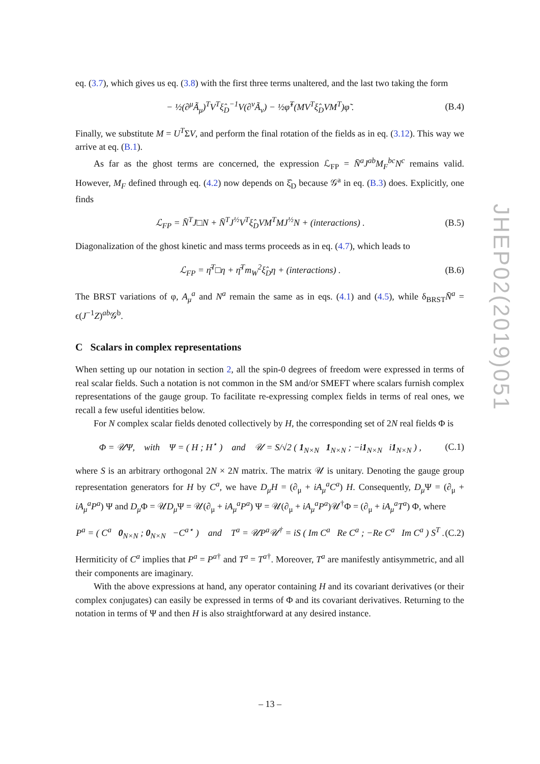eq. (3.7), which gives us eq. (3.8) with the first three terms unaltered, and the last two taking the form
− ½(∂<sup>μ</sup>Ã<sub>μ</sub>)<sup>T</sup>V<sup>T</sup>ξ̂<sub>D</sub><sup>−1</sup>V(∂<sup>ν</sup>Ã<sub>ν</sub>) − ½φ̃<sup>T</sup>(MV<sup>T</sup>ξ̂<sub>D</sub>VM<sup>T</sup>)φ̃ . (B.4)
Finally, we substitute M = U<sup>T</sup>ΣV, and perform the final rotation of the fields as in eq. (3.12). This way we arrive at eq. (B.1).
As far as the ghost terms are concerned, the expression ℒ<sub>FP</sub> = N̄<sup>a</sup>J<sup>ab</sup>M<sub>F</sub><sup>bc</sup>N<sup>c</sup> remains valid. However, M<sub>F</sub> defined through eq. (4.2) now depends on ξ̂<sub>D</sub> because 𝒢<sup>a</sup> in eq. (B.3) does. Explicitly, one finds
ℒ<sub>FP</sub> = N̄<sup>T</sup>J□N + N̄<sup>T</sup>J<sup>½</sup>V<sup>T</sup>ξ̂<sub>D</sub>VM<sup>T</sup>MJ<sup>½</sup>N + (interactions) . (B.5)
Diagonalization of the ghost kinetic and mass terms proceeds as in eq. (4.7), which leads to
ℒ<sub>FP</sub> = η̄<sup>T</sup>□η + η̄<sup>T</sup>m<sub>W</sub><sup>2</sup>ξ̂<sub>D</sub>η + (interactions) . (B.6)
The BRST variations of φ, A<sub>μ</sub><sup>a</sup> and N<sup>a</sup> remain the same as in eqs. (4.1) and (4.5), while δ<sub>BRST</sub>N̄<sup>a</sup> = ϵ(J<sup>−1</sup>Z)<sup>ab</sup>𝒢<sup>b</sup>.
C Scalars in complex representations
When setting up our notation in section 2, all the spin-0 degrees of freedom were expressed in terms of real scalar fields. Such a notation is not common in the SM and/or SMEFT where scalars furnish complex representations of the gauge group. To facilitate re-expressing complex fields in terms of real ones, we recall a few useful identities below.
For N complex scalar fields denoted collectively by H, the corresponding set of 2N real fields Φ is
Φ = 𝒰Ψ, with Ψ = ( H ; H<sup>⋆</sup> ) and 𝒰 = S/√2 ( 1<sub>N×N</sub> 1<sub>N×N</sub> ; −i1<sub>N×N</sub> i1<sub>N×N</sub> ) , (C.1)
where S is an arbitrary orthogonal 2N × 2N matrix. The matrix 𝒰 is unitary. Denoting the gauge group representation generators for H by C<sup>a</sup>, we have D<sub>μ</sub>H = (∂<sub>μ</sub> + iA<sub>μ</sub><sup>a</sup>C<sup>a</sup>) H. Consequently, D<sub>μ</sub> Ψ = (∂<sub>μ</sub> + iA<sub>μ</sub><sup>a</sup>P<sup>a</sup>) Ψ and D<sub>μ</sub> Φ = 𝒰D<sub>μ</sub> Ψ = 𝒰(∂<sub>μ</sub> + iA<sub>μ</sub><sup>a</sup>P<sup>a</sup>) Ψ = 𝒰(∂<sub>μ</sub> + iA<sub>μ</sub><sup>a</sup>P<sup>a</sup>)𝒰<sup>†</sup>Φ = (∂<sub>μ</sub> + iA<sub>μ</sub><sup>a</sup>T<sup>a</sup>) Φ, where
P<sup>a</sup> = ( C<sup>a</sup> 0<sub>N×N</sub> ; 0<sub>N×N</sub> −C<sup>a⋆</sup> ) and T<sup>a</sup> = 𝒰P<sup>a</sup>𝒰<sup>†</sup> = iS ( Im C<sup>a</sup> Re C<sup>a</sup> ; −Re C<sup>a</sup> Im C<sup>a</sup> ) S<sup>T</sup> . (C.2)
Hermiticity of C<sup>a</sup> implies that P<sup>a</sup> = P<sup>a</sup><sup>†</sup> and T<sup>a</sup> = T<sup>a</sup><sup>†</sup>. Moreover, T<sup>a</sup> are manifestly antisymmetric, and all their components are imaginary.
With the above expressions at hand, any operator containing H and its covariant derivatives (or their complex conjugates) can easily be expressed in terms of Φ and its covariant derivatives. Returning to the notation in terms of Ψ and then H is also straightforward at any desired instance.
JHEP02(2019)051
– 13 –